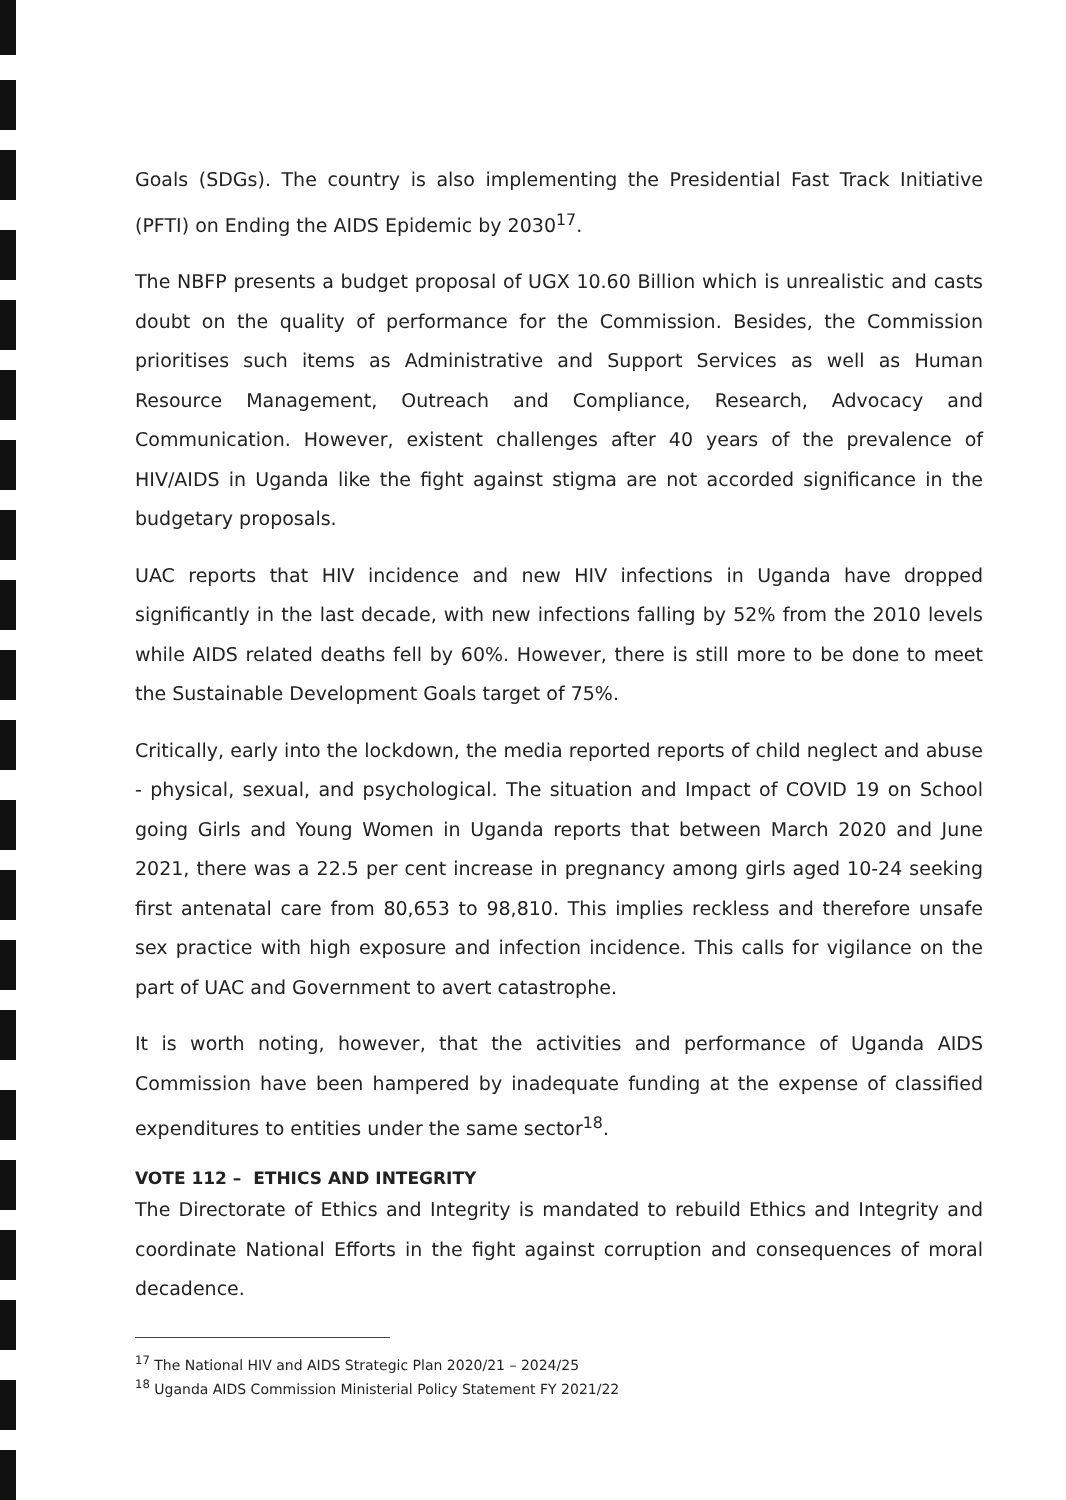Goals (SDGs). The country is also implementing the Presidential Fast Track Initiative (PFTI) on Ending the AIDS Epidemic by 2030<sup>17</sup>.
The NBFP presents a budget proposal of UGX 10.60 Billion which is unrealistic and casts doubt on the quality of performance for the Commission. Besides, the Commission prioritises such items as Administrative and Support Services as well as Human Resource Management, Outreach and Compliance, Research, Advocacy and Communication. However, existent challenges after 40 years of the prevalence of HIV/AIDS in Uganda like the fight against stigma are not accorded significance in the budgetary proposals.
UAC reports that HIV incidence and new HIV infections in Uganda have dropped significantly in the last decade, with new infections falling by 52% from the 2010 levels while AIDS related deaths fell by 60%. However, there is still more to be done to meet the Sustainable Development Goals target of 75%.
Critically, early into the lockdown, the media reported reports of child neglect and abuse - physical, sexual, and psychological. The situation and Impact of COVID 19 on School going Girls and Young Women in Uganda reports that between March 2020 and June 2021, there was a 22.5 per cent increase in pregnancy among girls aged 10-24 seeking first antenatal care from 80,653 to 98,810. This implies reckless and therefore unsafe sex practice with high exposure and infection incidence. This calls for vigilance on the part of UAC and Government to avert catastrophe.
It is worth noting, however, that the activities and performance of Uganda AIDS Commission have been hampered by inadequate funding at the expense of classified expenditures to entities under the same sector<sup>18</sup>.
VOTE 112 – ETHICS AND INTEGRITY
The Directorate of Ethics and Integrity is mandated to rebuild Ethics and Integrity and coordinate National Efforts in the fight against corruption and consequences of moral decadence.
<sup>17</sup> The National HIV and AIDS Strategic Plan 2020/21 – 2024/25
<sup>18</sup> Uganda AIDS Commission Ministerial Policy Statement FY 2021/22